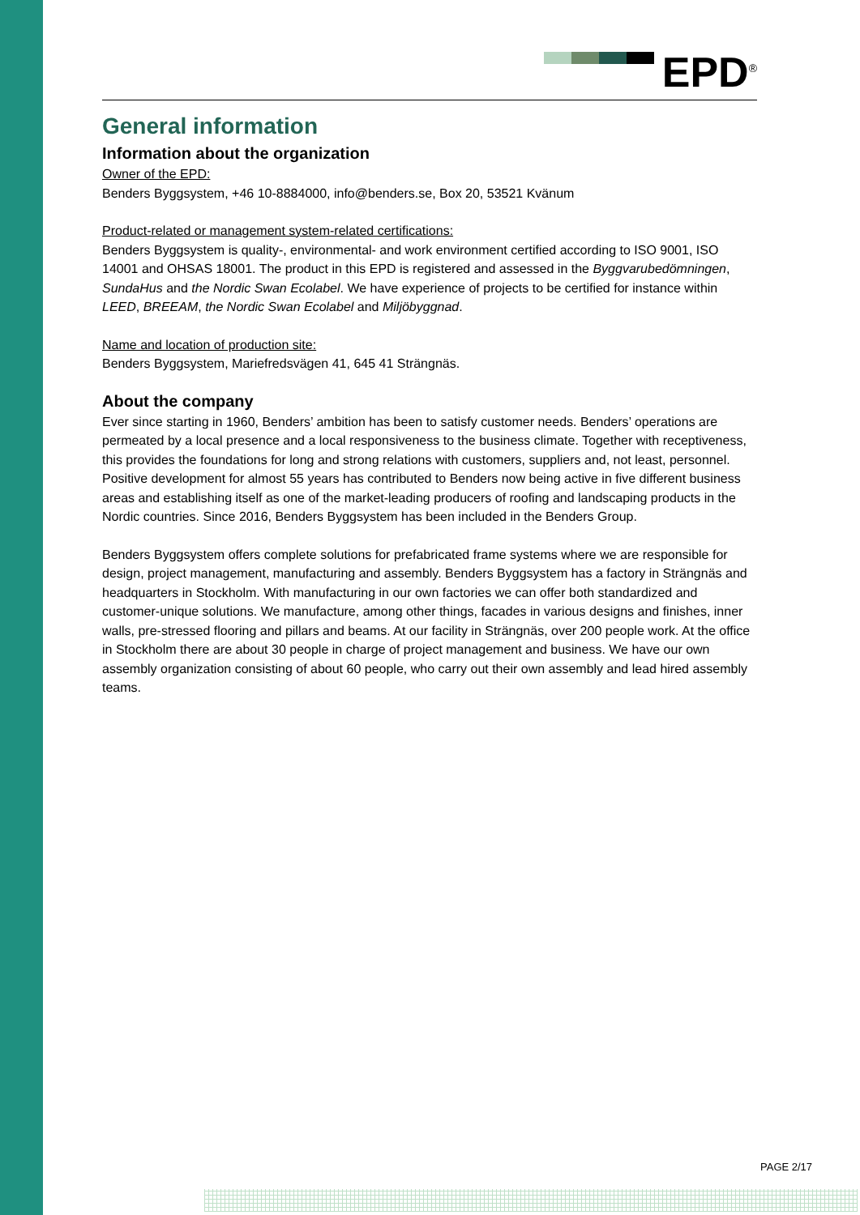EPD<sup>®</sup>
General information
Information about the organization
Owner of the EPD:
Benders Byggsystem, +46 10-8884000, info@benders.se, Box 20, 53521 Kvänum
Product-related or management system-related certifications:
Benders Byggsystem is quality-, environmental- and work environment certified according to ISO 9001, ISO 14001 and OHSAS 18001. The product in this EPD is registered and assessed in the Byggvarubedömningen, SundaHus and the Nordic Swan Ecolabel. We have experience of projects to be certified for instance within LEED, BREEAM, the Nordic Swan Ecolabel and Miljöbyggnad.
Name and location of production site:
Benders Byggsystem, Mariefredsvägen 41, 645 41 Strängnäs.
About the company
Ever since starting in 1960, Benders’ ambition has been to satisfy customer needs. Benders’ operations are permeated by a local presence and a local responsiveness to the business climate. Together with receptiveness, this provides the foundations for long and strong relations with customers, suppliers and, not least, personnel. Positive development for almost 55 years has contributed to Benders now being active in five different business areas and establishing itself as one of the market-leading producers of roofing and landscaping products in the Nordic countries. Since 2016, Benders Byggsystem has been included in the Benders Group.
Benders Byggsystem offers complete solutions for prefabricated frame systems where we are responsible for design, project management, manufacturing and assembly. Benders Byggsystem has a factory in Strängnäs and headquarters in Stockholm. With manufacturing in our own factories we can offer both standardized and customer-unique solutions. We manufacture, among other things, facades in various designs and finishes, inner walls, pre-stressed flooring and pillars and beams. At our facility in Strängnäs, over 200 people work. At the office in Stockholm there are about 30 people in charge of project management and business. We have our own assembly organization consisting of about 60 people, who carry out their own assembly and lead hired assembly teams.
PAGE 2/17